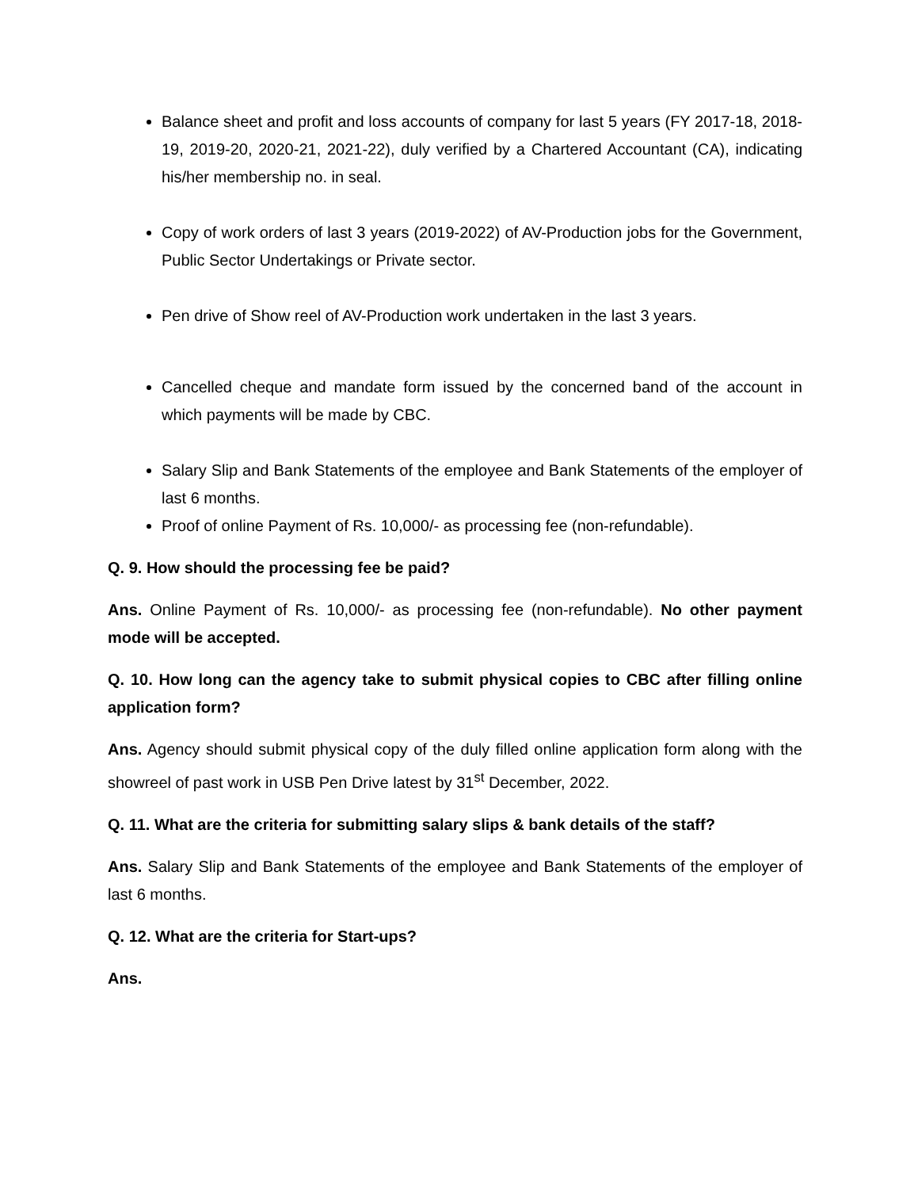Balance sheet and profit and loss accounts of company for last 5 years (FY 2017-18, 2018-19, 2019-20, 2020-21, 2021-22), duly verified by a Chartered Accountant (CA), indicating his/her membership no. in seal.
Copy of work orders of last 3 years (2019-2022) of AV-Production jobs for the Government, Public Sector Undertakings or Private sector.
Pen drive of Show reel of AV-Production work undertaken in the last 3 years.
Cancelled cheque and mandate form issued by the concerned band of the account in which payments will be made by CBC.
Salary Slip and Bank Statements of the employee and Bank Statements of the employer of last 6 months.
Proof of online Payment of Rs. 10,000/- as processing fee (non-refundable).
Q. 9. How should the processing fee be paid?
Ans. Online Payment of Rs. 10,000/- as processing fee (non-refundable). No other payment mode will be accepted.
Q. 10. How long can the agency take to submit physical copies to CBC after filling online application form?
Ans. Agency should submit physical copy of the duly filled online application form along with the showreel of past work in USB Pen Drive latest by 31<sup>st</sup> December, 2022.
Q. 11. What are the criteria for submitting salary slips & bank details of the staff?
Ans. Salary Slip and Bank Statements of the employee and Bank Statements of the employer of last 6 months.
Q. 12. What are the criteria for Start-ups?
Ans.